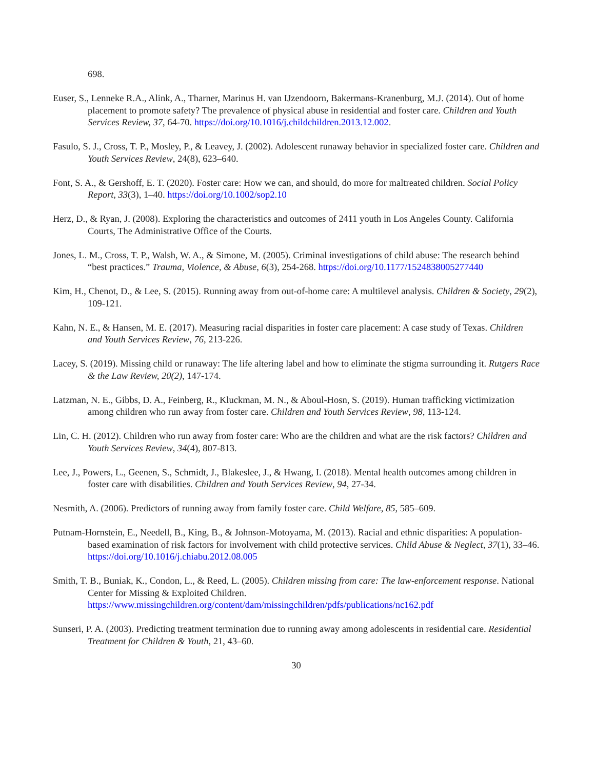698.
Euser, S., Lenneke R.A., Alink, A., Tharner, Marinus H. van IJzendoorn, Bakermans-Kranenburg, M.J. (2014). Out of home placement to promote safety? The prevalence of physical abuse in residential and foster care. Children and Youth Services Review, 37, 64-70. https://doi.org/10.1016/j.childchildren.2013.12.002.
Fasulo, S. J., Cross, T. P., Mosley, P., & Leavey, J. (2002). Adolescent runaway behavior in specialized foster care. Children and Youth Services Review, 24(8), 623–640.
Font, S. A., & Gershoff, E. T. (2020). Foster care: How we can, and should, do more for maltreated children. Social Policy Report, 33(3), 1–40. https://doi.org/10.1002/sop2.10
Herz, D., & Ryan, J. (2008). Exploring the characteristics and outcomes of 2411 youth in Los Angeles County. California Courts, The Administrative Office of the Courts.
Jones, L. M., Cross, T. P., Walsh, W. A., & Simone, M. (2005). Criminal investigations of child abuse: The research behind “best practices.” Trauma, Violence, & Abuse, 6(3), 254-268. https://doi.org/10.1177/1524838005277440
Kim, H., Chenot, D., & Lee, S. (2015). Running away from out-of-home care: A multilevel analysis. Children & Society, 29(2), 109-121.
Kahn, N. E., & Hansen, M. E. (2017). Measuring racial disparities in foster care placement: A case study of Texas. Children and Youth Services Review, 76, 213-226.
Lacey, S. (2019). Missing child or runaway: The life altering label and how to eliminate the stigma surrounding it. Rutgers Race & the Law Review, 20(2), 147-174.
Latzman, N. E., Gibbs, D. A., Feinberg, R., Kluckman, M. N., & Aboul-Hosn, S. (2019). Human trafficking victimization among children who run away from foster care. Children and Youth Services Review, 98, 113-124.
Lin, C. H. (2012). Children who run away from foster care: Who are the children and what are the risk factors? Children and Youth Services Review, 34(4), 807-813.
Lee, J., Powers, L., Geenen, S., Schmidt, J., Blakeslee, J., & Hwang, I. (2018). Mental health outcomes among children in foster care with disabilities. Children and Youth Services Review, 94, 27-34.
Nesmith, A. (2006). Predictors of running away from family foster care. Child Welfare, 85, 585–609.
Putnam-Hornstein, E., Needell, B., King, B., & Johnson-Motoyama, M. (2013). Racial and ethnic disparities: A population-based examination of risk factors for involvement with child protective services. Child Abuse & Neglect, 37(1), 33–46. https://doi.org/10.1016/j.chiabu.2012.08.005
Smith, T. B., Buniak, K., Condon, L., & Reed, L. (2005). Children missing from care: The law-enforcement response. National Center for Missing & Exploited Children. https://www.missingchildren.org/content/dam/missingchildren/pdfs/publications/nc162.pdf
Sunseri, P. A. (2003). Predicting treatment termination due to running away among adolescents in residential care. Residential Treatment for Children & Youth, 21, 43–60.
30